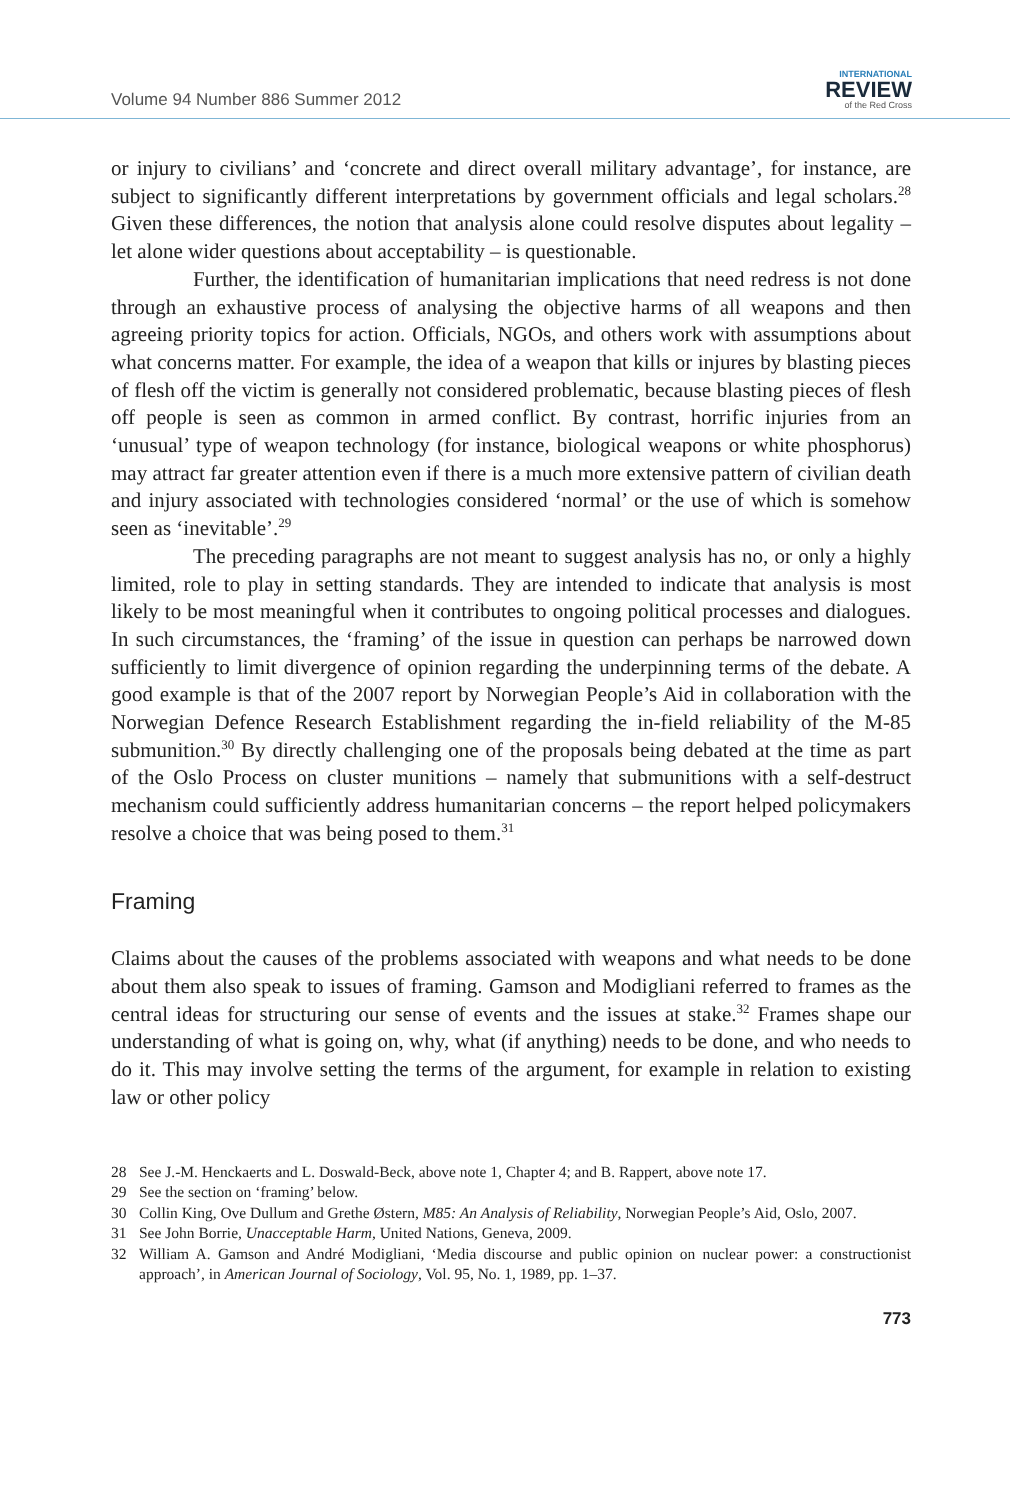Volume 94 Number 886 Summer 2012
INTERNATIONAL
REVIEW
of the Red Cross
or injury to civilians’ and ‘concrete and direct overall military advantage’, for instance, are subject to significantly different interpretations by government officials and legal scholars.<sup>28</sup> Given these differences, the notion that analysis alone could resolve disputes about legality – let alone wider questions about acceptability – is questionable.
Further, the identification of humanitarian implications that need redress is not done through an exhaustive process of analysing the objective harms of all weapons and then agreeing priority topics for action. Officials, NGOs, and others work with assumptions about what concerns matter. For example, the idea of a weapon that kills or injures by blasting pieces of flesh off the victim is generally not considered problematic, because blasting pieces of flesh off people is seen as common in armed conflict. By contrast, horrific injuries from an ‘unusual’ type of weapon technology (for instance, biological weapons or white phosphorus) may attract far greater attention even if there is a much more extensive pattern of civilian death and injury associated with technologies considered ‘normal’ or the use of which is somehow seen as ‘inevitable’.<sup>29</sup>
The preceding paragraphs are not meant to suggest analysis has no, or only a highly limited, role to play in setting standards. They are intended to indicate that analysis is most likely to be most meaningful when it contributes to ongoing political processes and dialogues. In such circumstances, the ‘framing’ of the issue in question can perhaps be narrowed down sufficiently to limit divergence of opinion regarding the underpinning terms of the debate. A good example is that of the 2007 report by Norwegian People’s Aid in collaboration with the Norwegian Defence Research Establishment regarding the in-field reliability of the M-85 submunition.<sup>30</sup> By directly challenging one of the proposals being debated at the time as part of the Oslo Process on cluster munitions – namely that submunitions with a self-destruct mechanism could sufficiently address humanitarian concerns – the report helped policymakers resolve a choice that was being posed to them.<sup>31</sup>
Framing
Claims about the causes of the problems associated with weapons and what needs to be done about them also speak to issues of framing. Gamson and Modigliani referred to frames as the central ideas for structuring our sense of events and the issues at stake.<sup>32</sup> Frames shape our understanding of what is going on, why, what (if anything) needs to be done, and who needs to do it. This may involve setting the terms of the argument, for example in relation to existing law or other policy
28 See J.-M. Henckaerts and L. Doswald-Beck, above note 1, Chapter 4; and B. Rappert, above note 17.
29 See the section on ‘framing’ below.
30 Collin King, Ove Dullum and Grethe Østern, M85: An Analysis of Reliability, Norwegian People’s Aid, Oslo, 2007.
31 See John Borrie, Unacceptable Harm, United Nations, Geneva, 2009.
32 William A. Gamson and André Modigliani, ‘Media discourse and public opinion on nuclear power: a constructionist approach’, in American Journal of Sociology, Vol. 95, No. 1, 1989, pp. 1–37.
773